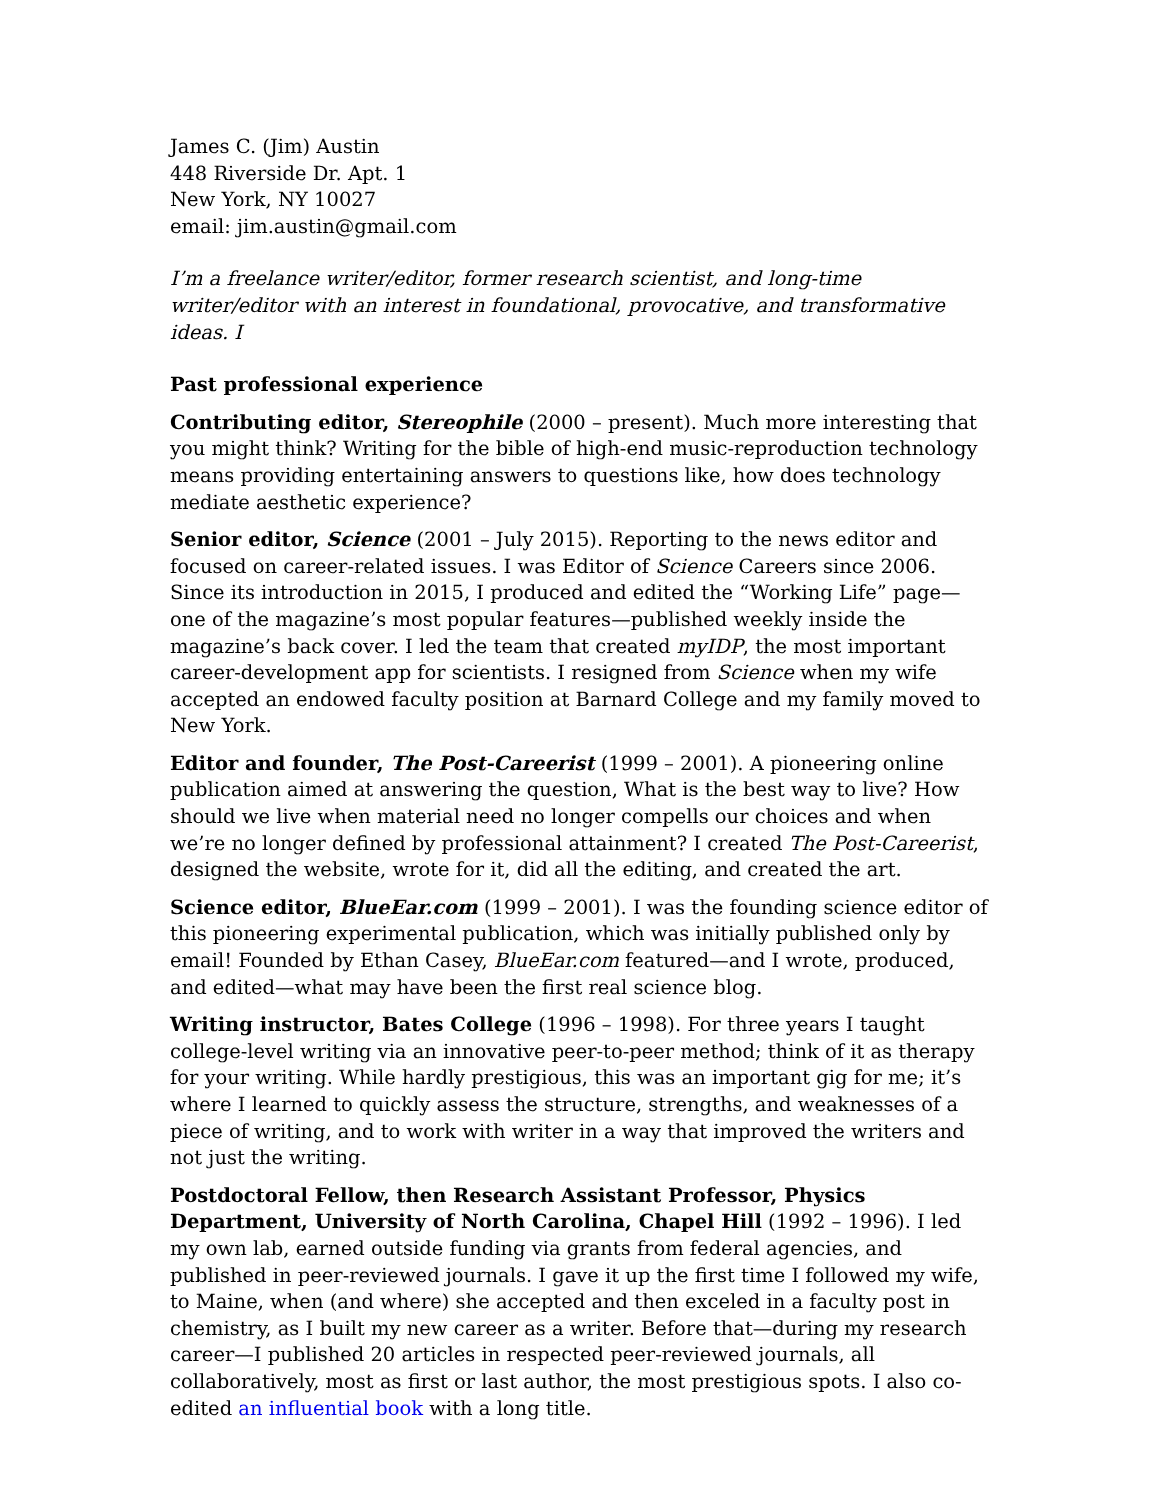James C. (Jim) Austin
448 Riverside Dr. Apt. 1
New York, NY 10027
email: jim.austin@gmail.com
I’m a freelance writer/editor, former research scientist, and long-time writer/editor with an interest in foundational, provocative, and transformative ideas. I
Past professional experience
Contributing editor, Stereophile (2000 – present). Much more interesting that you might think? Writing for the bible of high-end music-reproduction technology means providing entertaining answers to questions like, how does technology mediate aesthetic experience?
Senior editor, Science (2001 – July 2015). Reporting to the news editor and focused on career-related issues. I was Editor of Science Careers since 2006. Since its introduction in 2015, I produced and edited the “Working Life” page—one of the magazine’s most popular features—published weekly inside the magazine’s back cover. I led the team that created myIDP, the most important career-development app for scientists. I resigned from Science when my wife accepted an endowed faculty position at Barnard College and my family moved to New York.
Editor and founder, The Post-Careerist (1999 – 2001). A pioneering online publication aimed at answering the question, What is the best way to live? How should we live when material need no longer compells our choices and when we’re no longer defined by professional attainment? I created The Post-Careerist, designed the website, wrote for it, did all the editing, and created the art.
Science editor, BlueEar.com (1999 – 2001). I was the founding science editor of this pioneering experimental publication, which was initially published only by email! Founded by Ethan Casey, BlueEar.com featured—and I wrote, produced, and edited—what may have been the first real science blog.
Writing instructor, Bates College (1996 – 1998). For three years I taught college-level writing via an innovative peer-to-peer method; think of it as therapy for your writing. While hardly prestigious, this was an important gig for me; it’s where I learned to quickly assess the structure, strengths, and weaknesses of a piece of writing, and to work with writer in a way that improved the writers and not just the writing.
Postdoctoral Fellow, then Research Assistant Professor, Physics Department, University of North Carolina, Chapel Hill (1992 – 1996). I led my own lab, earned outside funding via grants from federal agencies, and published in peer-reviewed journals. I gave it up the first time I followed my wife, to Maine, when (and where) she accepted and then exceled in a faculty post in chemistry, as I built my new career as a writer. Before that—during my research career—I published 20 articles in respected peer-reviewed journals, all collaboratively, most as first or last author, the most prestigious spots. I also co-edited an influential book with a long title.